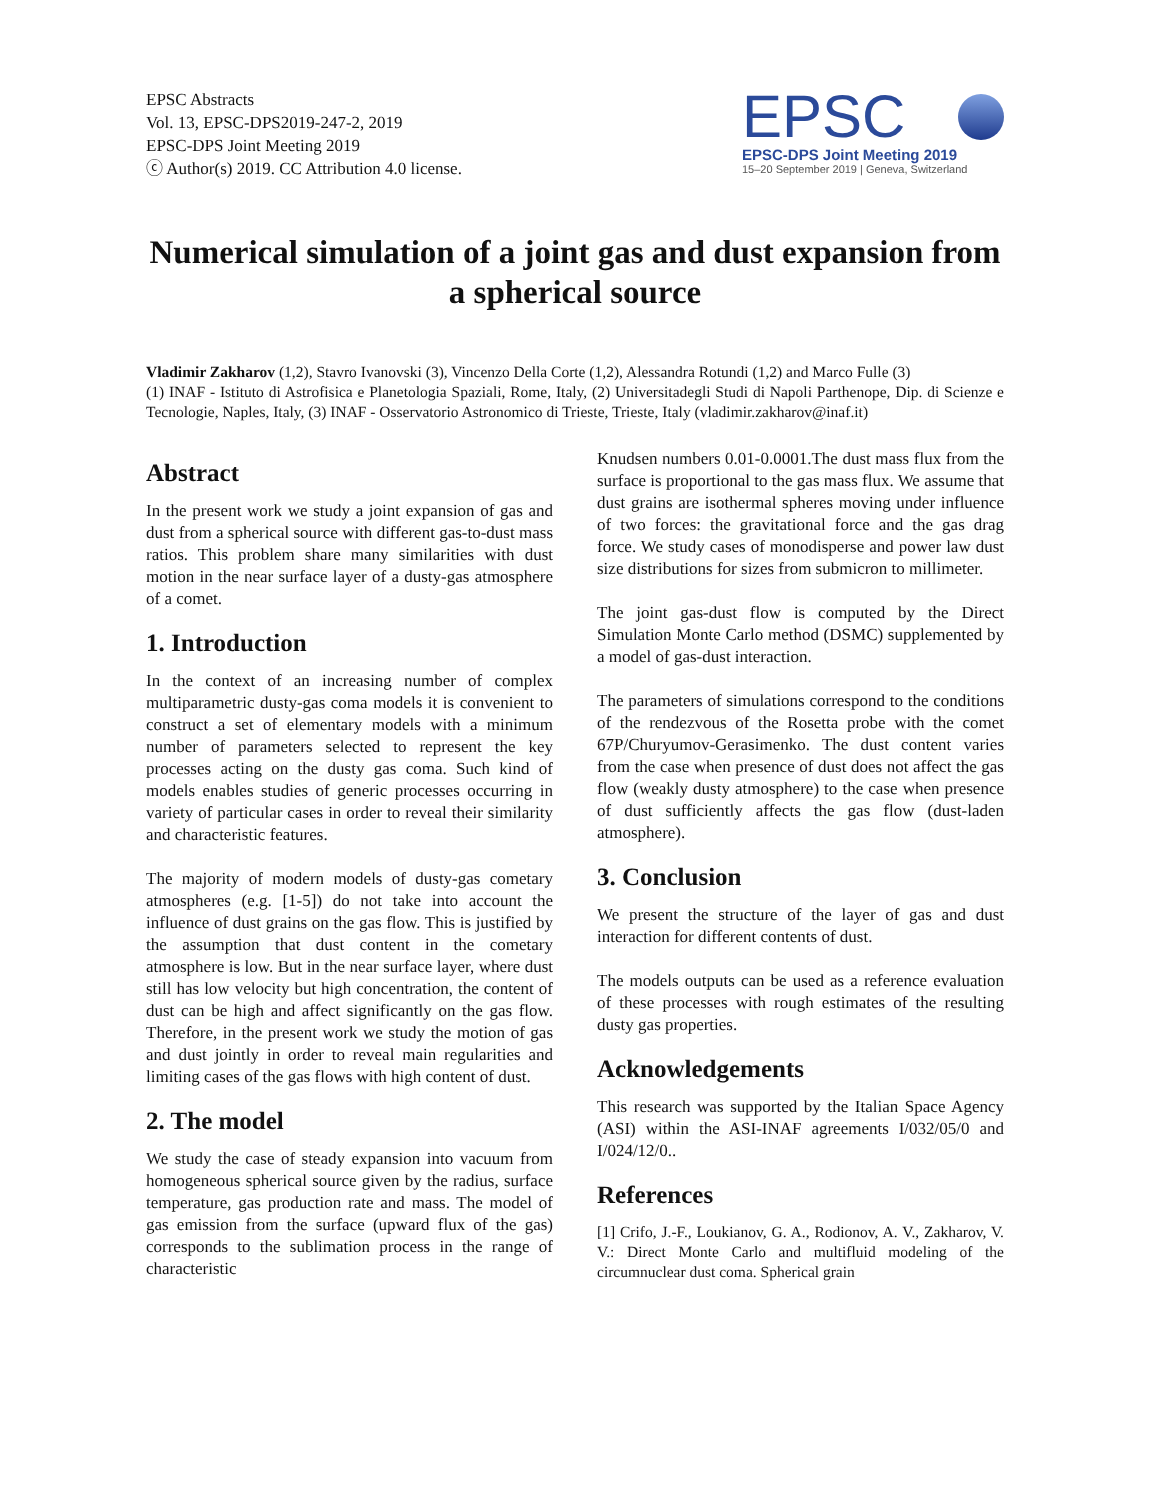EPSC Abstracts
Vol. 13, EPSC-DPS2019-247-2, 2019
EPSC-DPS Joint Meeting 2019
ⓒ Author(s) 2019. CC Attribution 4.0 license.
EPSC
EPSC-DPS Joint Meeting 2019
15–20 September 2019 | Geneva, Switzerland
Numerical simulation of a joint gas and dust expansion from a spherical source
Vladimir Zakharov (1,2), Stavro Ivanovski (3), Vincenzo Della Corte (1,2), Alessandra Rotundi (1,2) and Marco Fulle (3)
(1) INAF - Istituto di Astrofisica e Planetologia Spaziali, Rome, Italy, (2) Universitadegli Studi di Napoli Parthenope, Dip. di Scienze e Tecnologie, Naples, Italy, (3) INAF - Osservatorio Astronomico di Trieste, Trieste, Italy (vladimir.zakharov@inaf.it)
Abstract
In the present work we study a joint expansion of gas and dust from a spherical source with different gas-to-dust mass ratios. This problem share many similarities with dust motion in the near surface layer of a dusty-gas atmosphere of a comet.
1. Introduction
In the context of an increasing number of complex multiparametric dusty-gas coma models it is convenient to construct a set of elementary models with a minimum number of parameters selected to represent the key processes acting on the dusty gas coma. Such kind of models enables studies of generic processes occurring in variety of particular cases in order to reveal their similarity and characteristic features.
The majority of modern models of dusty-gas cometary atmospheres (e.g. [1-5]) do not take into account the influence of dust grains on the gas flow. This is justified by the assumption that dust content in the cometary atmosphere is low. But in the near surface layer, where dust still has low velocity but high concentration, the content of dust can be high and affect significantly on the gas flow. Therefore, in the present work we study the motion of gas and dust jointly in order to reveal main regularities and limiting cases of the gas flows with high content of dust.
2. The model
We study the case of steady expansion into vacuum from homogeneous spherical source given by the radius, surface temperature, gas production rate and mass. The model of gas emission from the surface (upward flux of the gas) corresponds to the sublimation process in the range of characteristic
Knudsen numbers 0.01-0.0001.The dust mass flux from the surface is proportional to the gas mass flux. We assume that dust grains are isothermal spheres moving under influence of two forces: the gravitational force and the gas drag force. We study cases of monodisperse and power law dust size distributions for sizes from submicron to millimeter.
The joint gas-dust flow is computed by the Direct Simulation Monte Carlo method (DSMC) supplemented by a model of gas-dust interaction.
The parameters of simulations correspond to the conditions of the rendezvous of the Rosetta probe with the comet 67P/Churyumov-Gerasimenko. The dust content varies from the case when presence of dust does not affect the gas flow (weakly dusty atmosphere) to the case when presence of dust sufficiently affects the gas flow (dust-laden atmosphere).
3. Conclusion
We present the structure of the layer of gas and dust interaction for different contents of dust.
The models outputs can be used as a reference evaluation of these processes with rough estimates of the resulting dusty gas properties.
Acknowledgements
This research was supported by the Italian Space Agency (ASI) within the ASI-INAF agreements I/032/05/0 and I/024/12/0..
References
[1] Crifo, J.-F., Loukianov, G. A., Rodionov, A. V., Zakharov, V. V.: Direct Monte Carlo and multifluid modeling of the circumnuclear dust coma. Spherical grain